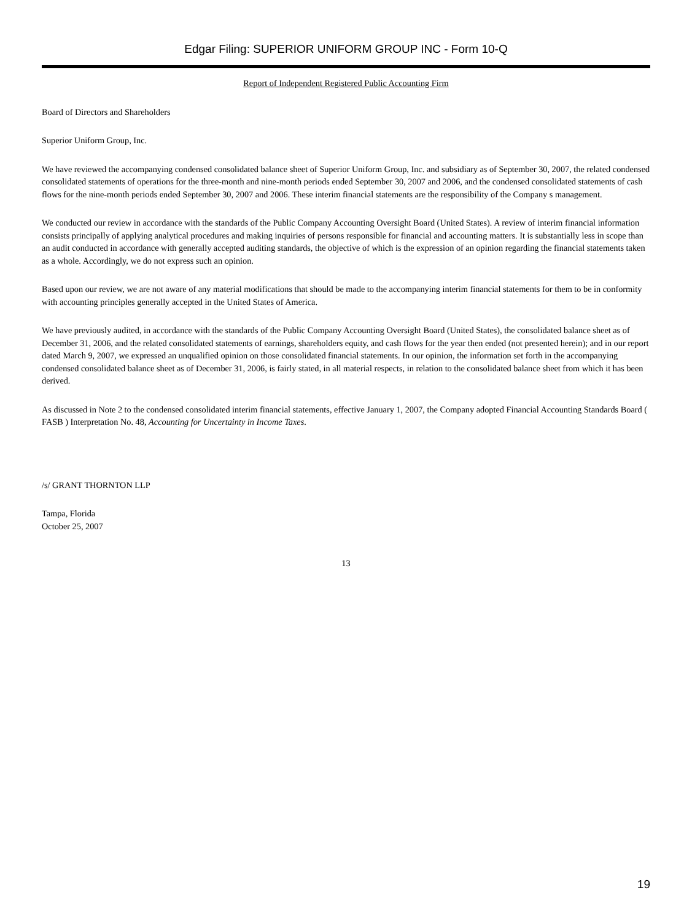Edgar Filing: SUPERIOR UNIFORM GROUP INC - Form 10-Q
Report of Independent Registered Public Accounting Firm
Board of Directors and Shareholders
Superior Uniform Group, Inc.
We have reviewed the accompanying condensed consolidated balance sheet of Superior Uniform Group, Inc. and subsidiary as of September 30, 2007, the related condensed consolidated statements of operations for the three-month and nine-month periods ended September 30, 2007 and 2006, and the condensed consolidated statements of cash flows for the nine-month periods ended September 30, 2007 and 2006. These interim financial statements are the responsibility of the Company s management.
We conducted our review in accordance with the standards of the Public Company Accounting Oversight Board (United States). A review of interim financial information consists principally of applying analytical procedures and making inquiries of persons responsible for financial and accounting matters. It is substantially less in scope than an audit conducted in accordance with generally accepted auditing standards, the objective of which is the expression of an opinion regarding the financial statements taken as a whole. Accordingly, we do not express such an opinion.
Based upon our review, we are not aware of any material modifications that should be made to the accompanying interim financial statements for them to be in conformity with accounting principles generally accepted in the United States of America.
We have previously audited, in accordance with the standards of the Public Company Accounting Oversight Board (United States), the consolidated balance sheet as of December 31, 2006, and the related consolidated statements of earnings, shareholders equity, and cash flows for the year then ended (not presented herein); and in our report dated March 9, 2007, we expressed an unqualified opinion on those consolidated financial statements. In our opinion, the information set forth in the accompanying condensed consolidated balance sheet as of December 31, 2006, is fairly stated, in all material respects, in relation to the consolidated balance sheet from which it has been derived.
As discussed in Note 2 to the condensed consolidated interim financial statements, effective January 1, 2007, the Company adopted Financial Accounting Standards Board ( FASB ) Interpretation No. 48, Accounting for Uncertainty in Income Taxes.
/s/ GRANT THORNTON LLP
Tampa, Florida
October 25, 2007
13
19